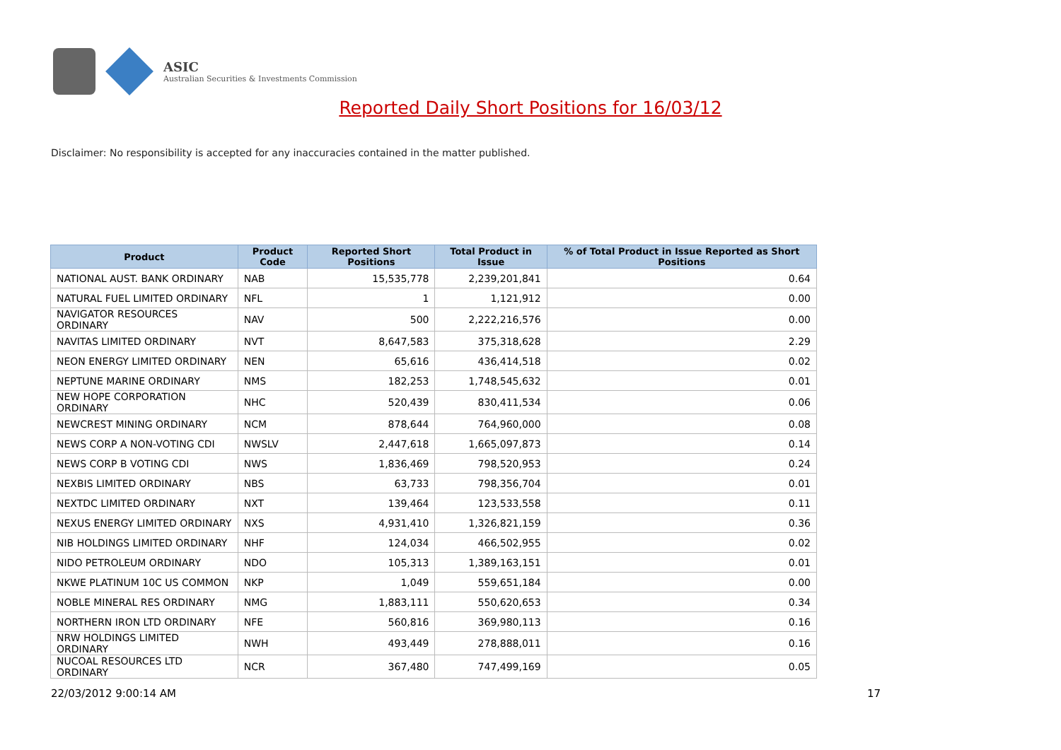ASIC
Australian Securities & Investments Commission
Reported Daily Short Positions for 16/03/12
Disclaimer: No responsibility is accepted for any inaccuracies contained in the matter published.
| Product | Product Code | Reported Short Positions | Total Product in Issue | % of Total Product in Issue Reported as Short Positions |
| --- | --- | --- | --- | --- |
| NATIONAL AUST. BANK ORDINARY | NAB | 15,535,778 | 2,239,201,841 | 0.64 |
| NATURAL FUEL LIMITED ORDINARY | NFL | 1 | 1,121,912 | 0.00 |
| NAVIGATOR RESOURCES ORDINARY | NAV | 500 | 2,222,216,576 | 0.00 |
| NAVITAS LIMITED ORDINARY | NVT | 8,647,583 | 375,318,628 | 2.29 |
| NEON ENERGY LIMITED ORDINARY | NEN | 65,616 | 436,414,518 | 0.02 |
| NEPTUNE MARINE ORDINARY | NMS | 182,253 | 1,748,545,632 | 0.01 |
| NEW HOPE CORPORATION ORDINARY | NHC | 520,439 | 830,411,534 | 0.06 |
| NEWCREST MINING ORDINARY | NCM | 878,644 | 764,960,000 | 0.08 |
| NEWS CORP A NON-VOTING CDI | NWSLV | 2,447,618 | 1,665,097,873 | 0.14 |
| NEWS CORP B VOTING CDI | NWS | 1,836,469 | 798,520,953 | 0.24 |
| NEXBIS LIMITED ORDINARY | NBS | 63,733 | 798,356,704 | 0.01 |
| NEXTDC LIMITED ORDINARY | NXT | 139,464 | 123,533,558 | 0.11 |
| NEXUS ENERGY LIMITED ORDINARY | NXS | 4,931,410 | 1,326,821,159 | 0.36 |
| NIB HOLDINGS LIMITED ORDINARY | NHF | 124,034 | 466,502,955 | 0.02 |
| NIDO PETROLEUM ORDINARY | NDO | 105,313 | 1,389,163,151 | 0.01 |
| NKWE PLATINUM 10C US COMMON | NKP | 1,049 | 559,651,184 | 0.00 |
| NOBLE MINERAL RES ORDINARY | NMG | 1,883,111 | 550,620,653 | 0.34 |
| NORTHERN IRON LTD ORDINARY | NFE | 560,816 | 369,980,113 | 0.16 |
| NRW HOLDINGS LIMITED ORDINARY | NWH | 493,449 | 278,888,011 | 0.16 |
| NUCOAL RESOURCES LTD ORDINARY | NCR | 367,480 | 747,499,169 | 0.05 |
22/03/2012 9:00:14 AM 17